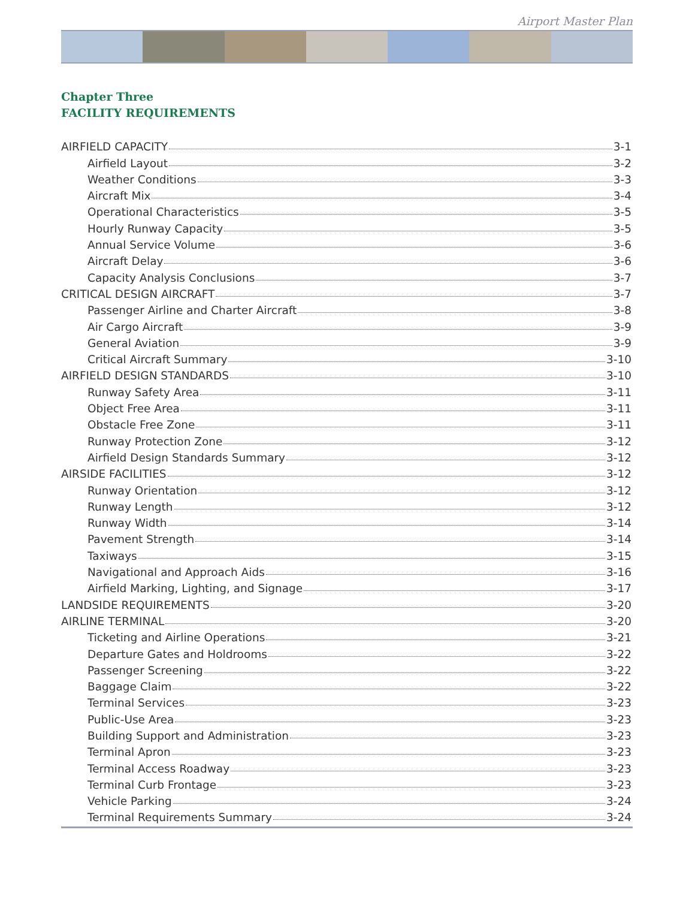Airport Master Plan
Chapter Three
FACILITY REQUIREMENTS
AIRFIELD CAPACITY 3-1
Airfield Layout 3-2
Weather Conditions 3-3
Aircraft Mix 3-4
Operational Characteristics 3-5
Hourly Runway Capacity 3-5
Annual Service Volume 3-6
Aircraft Delay 3-6
Capacity Analysis Conclusions 3-7
CRITICAL DESIGN AIRCRAFT 3-7
Passenger Airline and Charter Aircraft 3-8
Air Cargo Aircraft 3-9
General Aviation 3-9
Critical Aircraft Summary 3-10
AIRFIELD DESIGN STANDARDS 3-10
Runway Safety Area 3-11
Object Free Area 3-11
Obstacle Free Zone 3-11
Runway Protection Zone 3-12
Airfield Design Standards Summary 3-12
AIRSIDE FACILITIES 3-12
Runway Orientation 3-12
Runway Length 3-12
Runway Width 3-14
Pavement Strength 3-14
Taxiways 3-15
Navigational and Approach Aids 3-16
Airfield Marking, Lighting, and Signage 3-17
LANDSIDE REQUIREMENTS 3-20
AIRLINE TERMINAL 3-20
Ticketing and Airline Operations 3-21
Departure Gates and Holdrooms 3-22
Passenger Screening 3-22
Baggage Claim 3-22
Terminal Services 3-23
Public-Use Area 3-23
Building Support and Administration 3-23
Terminal Apron 3-23
Terminal Access Roadway 3-23
Terminal Curb Frontage 3-23
Vehicle Parking 3-24
Terminal Requirements Summary 3-24